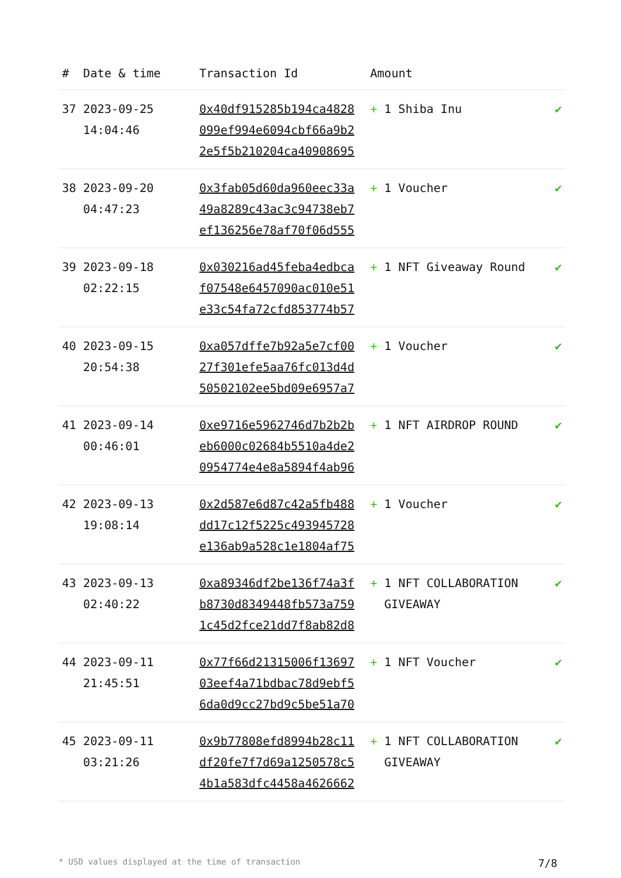| # | Date & time | Transaction Id | Amount | |
| --- | --- | --- | --- | --- |
| 37 | 2023-09-25 14:04:46 | 0x40df915285b194ca4828 099ef994e6094cbf66a9b2 2e5f5b210204ca40908695 | + 1 Shiba Inu | ✔ |
| 38 | 2023-09-20 04:47:23 | 0x3fab05d60da960eec33a 49a8289c43ac3c94738eb7 ef136256e78af70f06d555 | + 1 Voucher | ✔ |
| 39 | 2023-09-18 02:22:15 | 0x030216ad45feba4edbca f07548e6457090ac010e51 e33c54fa72cfd853774b57 | + 1 NFT Giveaway Round | ✔ |
| 40 | 2023-09-15 20:54:38 | 0xa057dffe7b92a5e7cf00 27f301efe5aa76fc013d4d 50502102ee5bd09e6957a7 | + 1 Voucher | ✔ |
| 41 | 2023-09-14 00:46:01 | 0xe9716e5962746d7b2b2b eb6000c02684b5510a4de2 0954774e4e8a5894f4ab96 | + 1 NFT AIRDROP ROUND | ✔ |
| 42 | 2023-09-13 19:08:14 | 0x2d587e6d87c42a5fb488 dd17c12f5225c493945728 e136ab9a528c1e1804af75 | + 1 Voucher | ✔ |
| 43 | 2023-09-13 02:40:22 | 0xa89346df2be136f74a3f b8730d8349448fb573a759 1c45d2fce21dd7f8ab82d8 | + 1 NFT COLLABORATION GIVEAWAY | ✔ |
| 44 | 2023-09-11 21:45:51 | 0x77f66d21315006f13697 03eef4a71bdbac78d9ebf5 6da0d9cc27bd9c5be51a70 | + 1 NFT Voucher | ✔ |
| 45 | 2023-09-11 03:21:26 | 0x9b77808efd8994b28c11 df20fe7f7d69a1250578c5 4b1a583dfc4458a4626662 | + 1 NFT COLLABORATION GIVEAWAY | ✔ |
* USD values displayed at the time of transaction 7/8